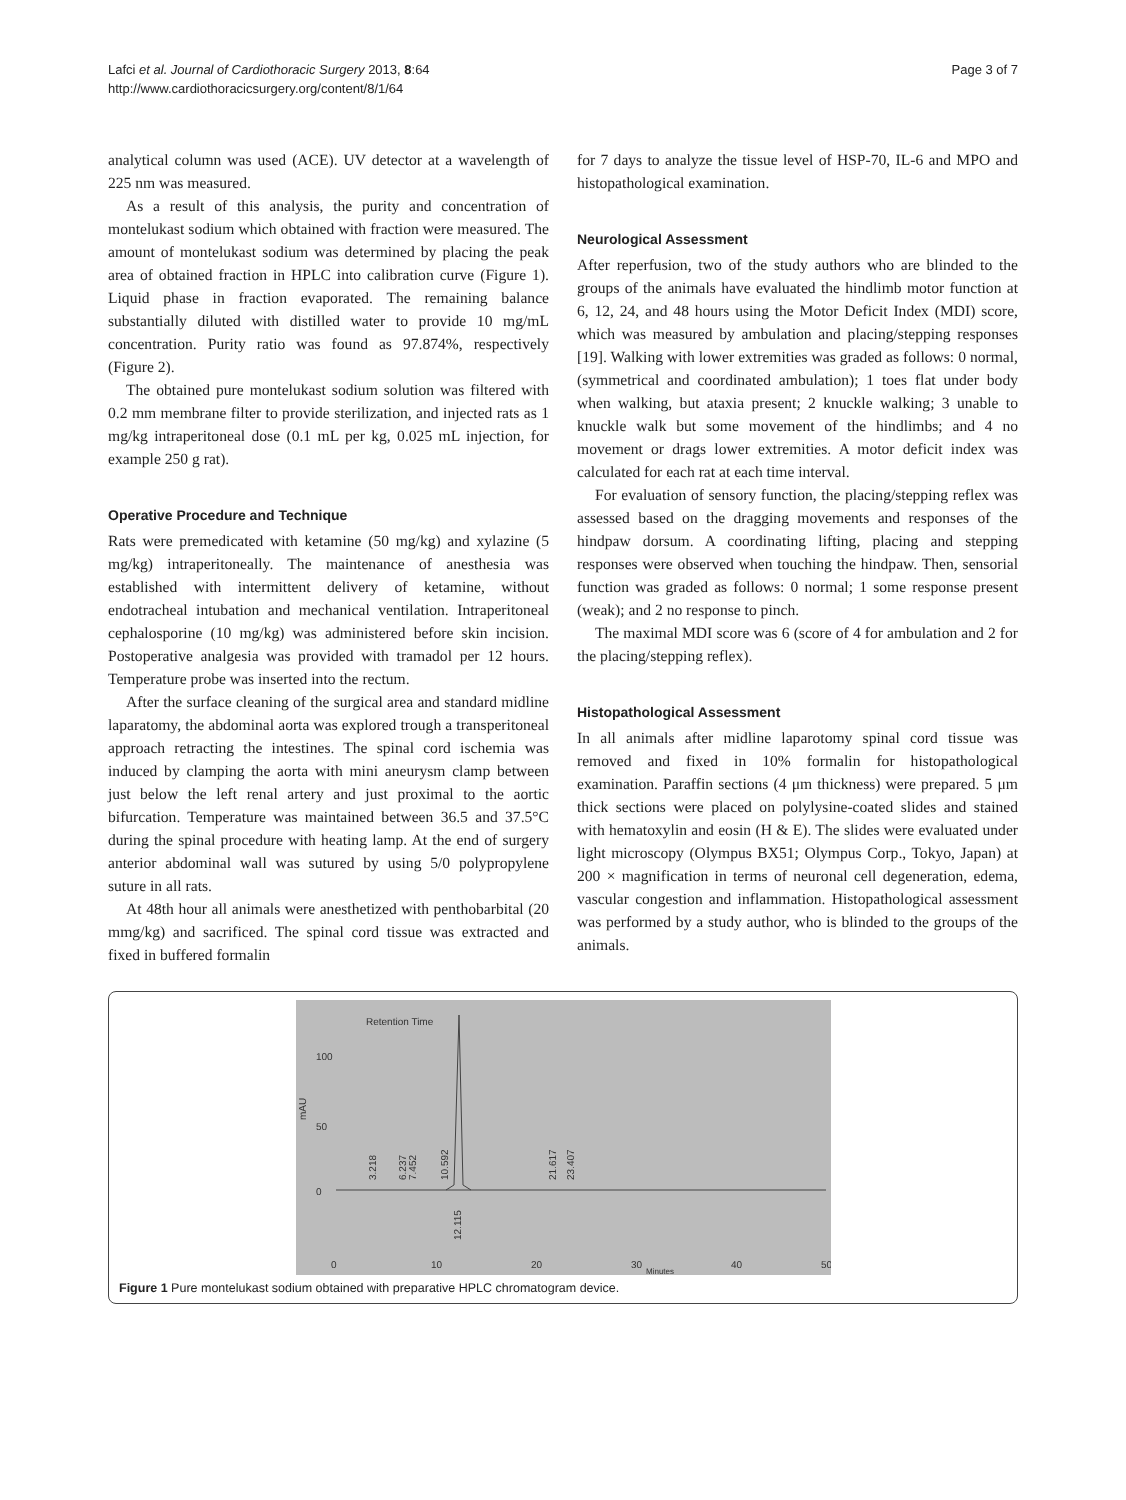Lafci et al. Journal of Cardiothoracic Surgery 2013, 8:64
http://www.cardiothoracicsurgery.org/content/8/1/64
Page 3 of 7
analytical column was used (ACE). UV detector at a wavelength of 225 nm was measured.
As a result of this analysis, the purity and concentration of montelukast sodium which obtained with fraction were measured. The amount of montelukast sodium was determined by placing the peak area of obtained fraction in HPLC into calibration curve (Figure 1). Liquid phase in fraction evaporated. The remaining balance substantially diluted with distilled water to provide 10 mg/mL concentration. Purity ratio was found as 97.874%, respectively (Figure 2).
The obtained pure montelukast sodium solution was filtered with 0.2 mm membrane filter to provide sterilization, and injected rats as 1 mg/kg intraperitoneal dose (0.1 mL per kg, 0.025 mL injection, for example 250 g rat).
Operative Procedure and Technique
Rats were premedicated with ketamine (50 mg/kg) and xylazine (5 mg/kg) intraperitoneally. The maintenance of anesthesia was established with intermittent delivery of ketamine, without endotracheal intubation and mechanical ventilation. Intraperitoneal cephalosporine (10 mg/kg) was administered before skin incision. Postoperative analgesia was provided with tramadol per 12 hours. Temperature probe was inserted into the rectum.
After the surface cleaning of the surgical area and standard midline laparatomy, the abdominal aorta was explored trough a transperitoneal approach retracting the intestines. The spinal cord ischemia was induced by clamping the aorta with mini aneurysm clamp between just below the left renal artery and just proximal to the aortic bifurcation. Temperature was maintained between 36.5 and 37.5°C during the spinal procedure with heating lamp. At the end of surgery anterior abdominal wall was sutured by using 5/0 polypropylene suture in all rats.
At 48th hour all animals were anesthetized with penthobarbital (20 mmg/kg) and sacrificed. The spinal cord tissue was extracted and fixed in buffered formalin
for 7 days to analyze the tissue level of HSP-70, IL-6 and MPO and histopathological examination.
Neurological Assessment
After reperfusion, two of the study authors who are blinded to the groups of the animals have evaluated the hindlimb motor function at 6, 12, 24, and 48 hours using the Motor Deficit Index (MDI) score, which was measured by ambulation and placing/stepping responses [19]. Walking with lower extremities was graded as follows: 0 normal, (symmetrical and coordinated ambulation); 1 toes flat under body when walking, but ataxia present; 2 knuckle walking; 3 unable to knuckle walk but some movement of the hindlimbs; and 4 no movement or drags lower extremities. A motor deficit index was calculated for each rat at each time interval.
For evaluation of sensory function, the placing/stepping reflex was assessed based on the dragging movements and responses of the hindpaw dorsum. A coordinating lifting, placing and stepping responses were observed when touching the hindpaw. Then, sensorial function was graded as follows: 0 normal; 1 some response present (weak); and 2 no response to pinch.
The maximal MDI score was 6 (score of 4 for ambulation and 2 for the placing/stepping reflex).
Histopathological Assessment
In all animals after midline laparotomy spinal cord tissue was removed and fixed in 10% formalin for histopathological examination. Paraffin sections (4 μm thickness) were prepared. 5 μm thick sections were placed on polylysine-coated slides and stained with hematoxylin and eosin (H & E). The slides were evaluated under light microscopy (Olympus BX51; Olympus Corp., Tokyo, Japan) at 200 × magnification in terms of neuronal cell degeneration, edema, vascular congestion and inflammation. Histopathological assessment was performed by a study author, who is blinded to the groups of the animals.
Retention Time
100
50
0
mAU
0
10
20
30
40
50
Minutes
3.218
6.237
7.452
10.592
12.115
21.617
23.407
Figure 1 Pure montelukast sodium obtained with preparative HPLC chromatogram device.